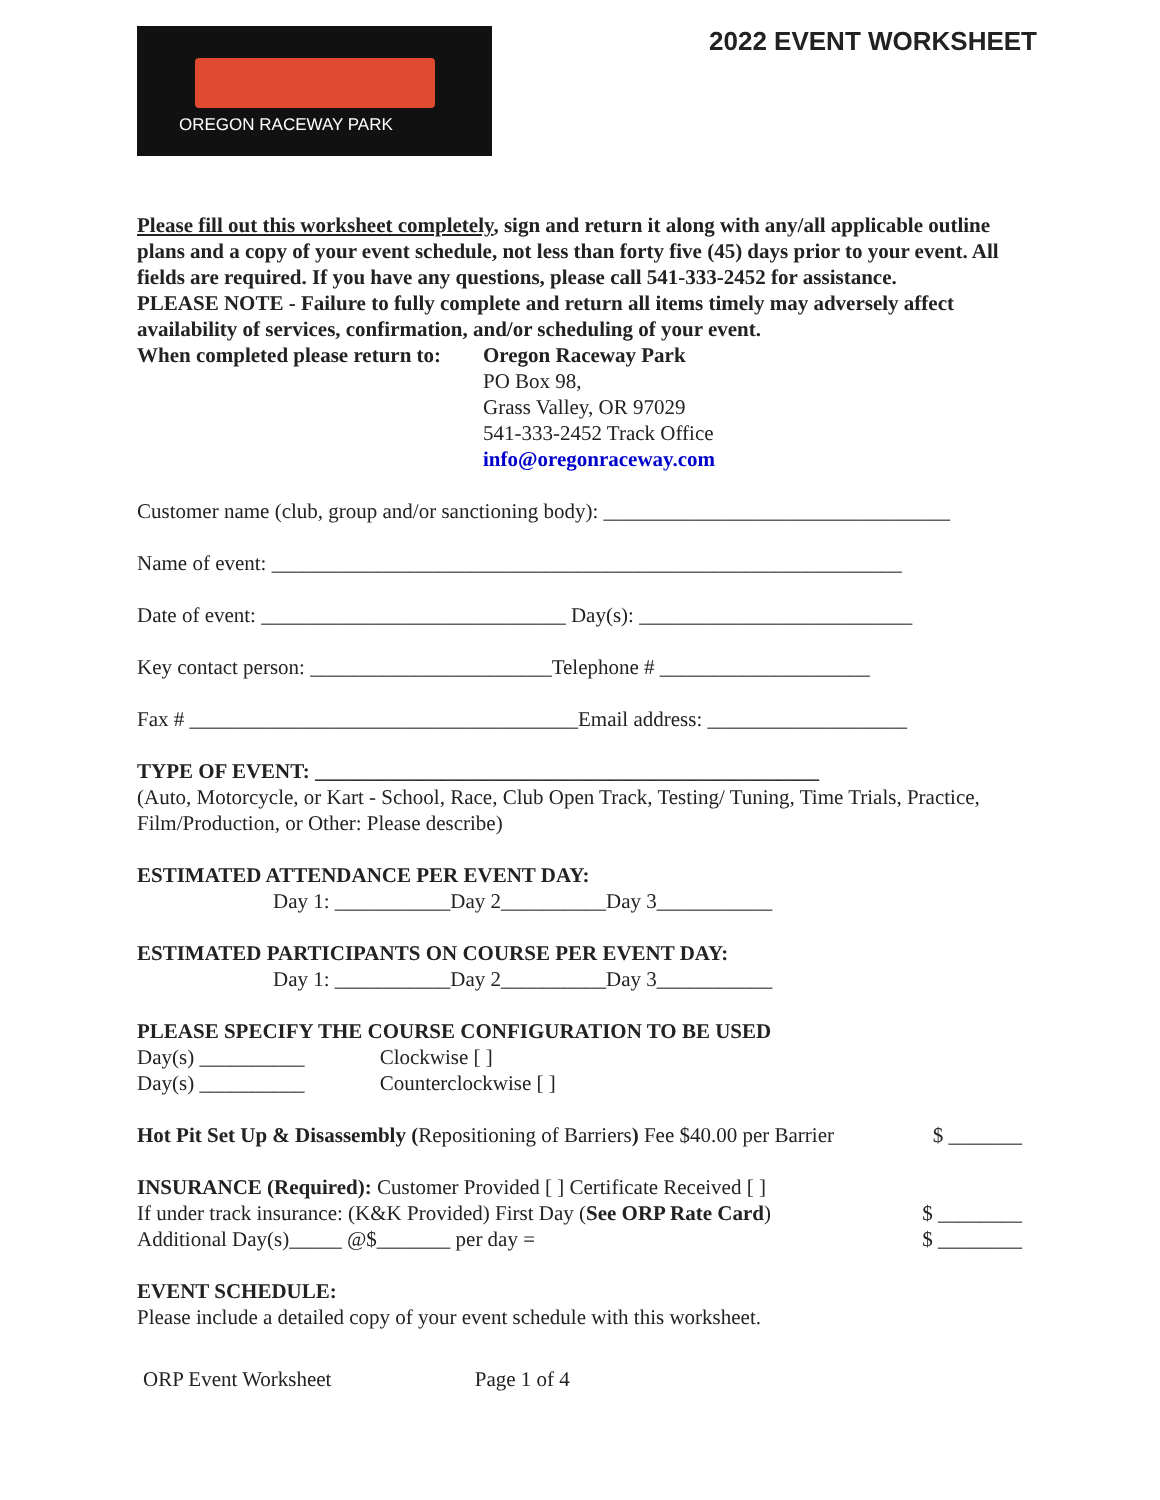OREGON RACEWAY PARK
2022 EVENT WORKSHEET
Please fill out this worksheet completely, sign and return it along with any/all applicable outline plans and a copy of your event schedule, not less than forty five (45) days prior to your event. All fields are required. If you have any questions, please call 541-333-2452 for assistance.
PLEASE NOTE - Failure to fully complete and return all items timely may adversely affect availability of services, confirmation, and/or scheduling of your event.
When completed please return to:
Oregon Raceway Park
PO Box 98,
Grass Valley, OR 97029
541-333-2452 Track Office
info@oregonraceway.com
Customer name (club, group and/or sanctioning body): _________________________________
Name of event: ____________________________________________________________
Date of event: _____________________________ Day(s): __________________________
Key contact person: _______________________Telephone # ____________________
Fax # _____________________________________Email address: ___________________
TYPE OF EVENT: ________________________________________________
(Auto, Motorcycle, or Kart - School, Race, Club Open Track, Testing/ Tuning, Time Trials, Practice, Film/Production, or Other: Please describe)
ESTIMATED ATTENDANCE PER EVENT DAY:
Day 1: ___________Day 2__________Day 3___________
ESTIMATED PARTICIPANTS ON COURSE PER EVENT DAY:
Day 1: ___________Day 2__________Day 3___________
PLEASE SPECIFY THE COURSE CONFIGURATION TO BE USED
Day(s) __________ Clockwise [ ]
Day(s) __________ Counterclockwise [ ]
Hot Pit Set Up & Disassembly (Repositioning of Barriers) Fee $40.00 per Barrier $ _______
INSURANCE (Required): Customer Provided [ ] Certificate Received [ ]
If under track insurance: (K&K Provided) First Day (See ORP Rate Card) $ ________
Additional Day(s)_____ @$_______ per day = $ ________
EVENT SCHEDULE:
Please include a detailed copy of your event schedule with this worksheet.
ORP Event Worksheet Page 1 of 4